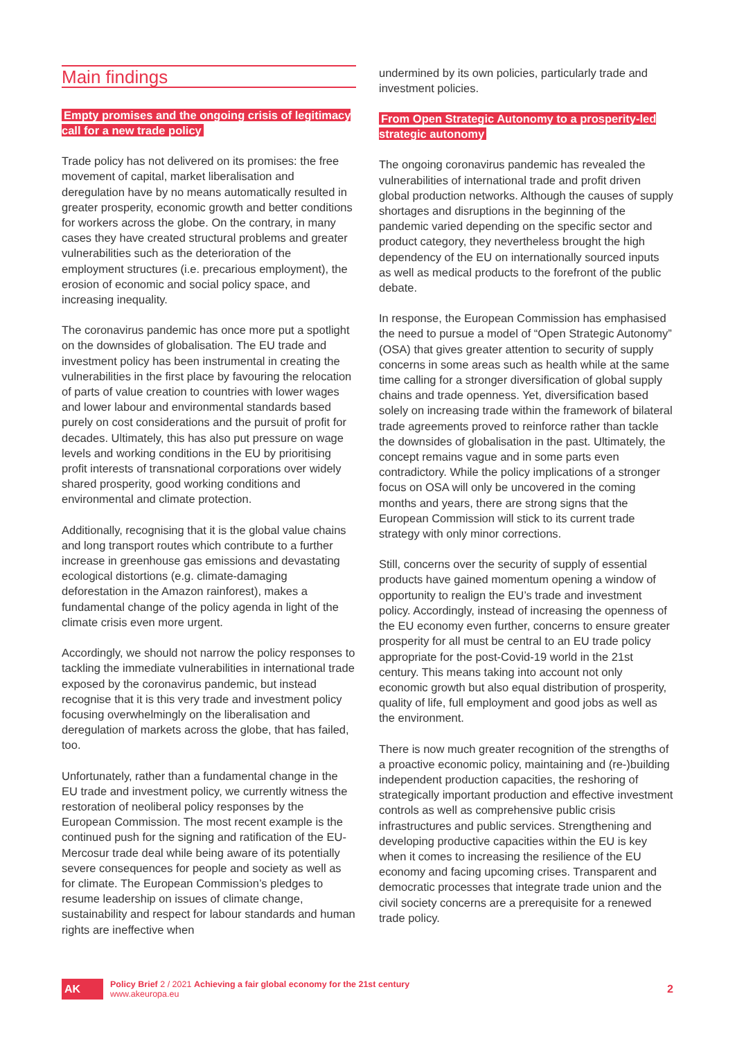Main findings
Empty promises and the ongoing crisis of legitimacy call for a new trade policy
Trade policy has not delivered on its promises: the free movement of capital, market liberalisation and deregulation have by no means automatically resulted in greater prosperity, economic growth and better conditions for workers across the globe. On the contrary, in many cases they have created structural problems and greater vulnerabilities such as the deterioration of the employment structures (i.e. precarious employment), the erosion of economic and social policy space, and increasing inequality.
The coronavirus pandemic has once more put a spotlight on the downsides of globalisation. The EU trade and investment policy has been instrumental in creating the vulnerabilities in the first place by favouring the relocation of parts of value creation to countries with lower wages and lower labour and environmental standards based purely on cost considerations and the pursuit of profit for decades. Ultimately, this has also put pressure on wage levels and working conditions in the EU by prioritising profit interests of transnational corporations over widely shared prosperity, good working conditions and environmental and climate protection.
Additionally, recognising that it is the global value chains and long transport routes which contribute to a further increase in greenhouse gas emissions and devastating ecological distortions (e.g. climate-damaging deforestation in the Amazon rainforest), makes a fundamental change of the policy agenda in light of the climate crisis even more urgent.
Accordingly, we should not narrow the policy responses to tackling the immediate vulnerabilities in international trade exposed by the coronavirus pandemic, but instead recognise that it is this very trade and investment policy focusing overwhelmingly on the liberalisation and deregulation of markets across the globe, that has failed, too.
Unfortunately, rather than a fundamental change in the EU trade and investment policy, we currently witness the restoration of neoliberal policy responses by the European Commission. The most recent example is the continued push for the signing and ratification of the EU-Mercosur trade deal while being aware of its potentially severe consequences for people and society as well as for climate. The European Commission’s pledges to resume leadership on issues of climate change, sustainability and respect for labour standards and human rights are ineffective when
undermined by its own policies, particularly trade and investment policies.
From Open Strategic Autonomy to a prosperity-led strategic autonomy
The ongoing coronavirus pandemic has revealed the vulnerabilities of international trade and profit driven global production networks. Although the causes of supply shortages and disruptions in the beginning of the pandemic varied depending on the specific sector and product category, they nevertheless brought the high dependency of the EU on internationally sourced inputs as well as medical products to the forefront of the public debate.
In response, the European Commission has emphasised the need to pursue a model of “Open Strategic Autonomy” (OSA) that gives greater attention to security of supply concerns in some areas such as health while at the same time calling for a stronger diversification of global supply chains and trade openness. Yet, diversification based solely on increasing trade within the framework of bilateral trade agreements proved to reinforce rather than tackle the downsides of globalisation in the past. Ultimately, the concept remains vague and in some parts even contradictory. While the policy implications of a stronger focus on OSA will only be uncovered in the coming months and years, there are strong signs that the European Commission will stick to its current trade strategy with only minor corrections.
Still, concerns over the security of supply of essential products have gained momentum opening a window of opportunity to realign the EU’s trade and investment policy. Accordingly, instead of increasing the openness of the EU economy even further, concerns to ensure greater prosperity for all must be central to an EU trade policy appropriate for the post-Covid-19 world in the 21st century. This means taking into account not only economic growth but also equal distribution of prosperity, quality of life, full employment and good jobs as well as the environment.
There is now much greater recognition of the strengths of a proactive economic policy, maintaining and (re-)building independent production capacities, the reshoring of strategically important production and effective investment controls as well as comprehensive public crisis infrastructures and public services. Strengthening and developing productive capacities within the EU is key when it comes to increasing the resilience of the EU economy and facing upcoming crises. Transparent and democratic processes that integrate trade union and the civil society concerns are a prerequisite for a renewed trade policy.
AK
Policy Brief 2 / 2021 Achieving a fair global economy for the 21st century
www.akeuropa.eu
2